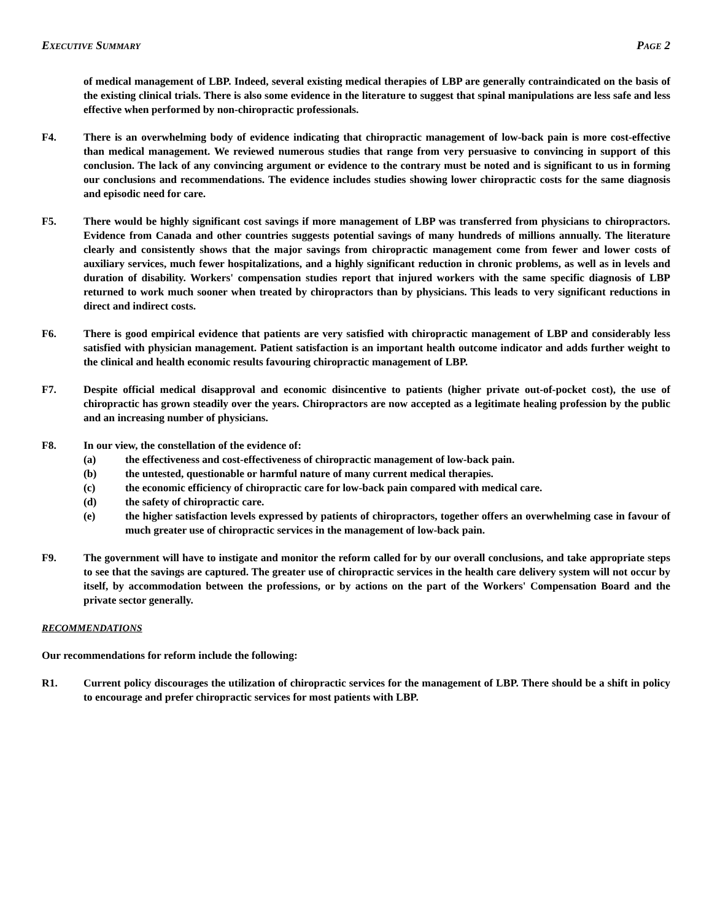EXECUTIVE SUMMARY PAGE 2
of medical management of LBP. Indeed, several existing medical therapies of LBP are generally contraindicated on the basis of the existing clinical trials. There is also some evidence in the literature to suggest that spinal manipulations are less safe and less effective when performed by non-chiropractic professionals.
F4. There is an overwhelming body of evidence indicating that chiropractic management of low-back pain is more cost-effective than medical management. We reviewed numerous studies that range from very persuasive to convincing in support of this conclusion. The lack of any convincing argument or evidence to the contrary must be noted and is significant to us in forming our conclusions and recommendations. The evidence includes studies showing lower chiropractic costs for the same diagnosis and episodic need for care.
F5. There would be highly significant cost savings if more management of LBP was transferred from physicians to chiropractors. Evidence from Canada and other countries suggests potential savings of many hundreds of millions annually. The literature clearly and consistently shows that the major savings from chiropractic management come from fewer and lower costs of auxiliary services, much fewer hospitalizations, and a highly significant reduction in chronic problems, as well as in levels and duration of disability. Workers' compensation studies report that injured workers with the same specific diagnosis of LBP returned to work much sooner when treated by chiropractors than by physicians. This leads to very significant reductions in direct and indirect costs.
F6. There is good empirical evidence that patients are very satisfied with chiropractic management of LBP and considerably less satisfied with physician management. Patient satisfaction is an important health outcome indicator and adds further weight to the clinical and health economic results favouring chiropractic management of LBP.
F7. Despite official medical disapproval and economic disincentive to patients (higher private out-of-pocket cost), the use of chiropractic has grown steadily over the years. Chiropractors are now accepted as a legitimate healing profession by the public and an increasing number of physicians.
F8. In our view, the constellation of the evidence of:
(a) the effectiveness and cost-effectiveness of chiropractic management of low-back pain.
(b) the untested, questionable or harmful nature of many current medical therapies.
(c) the economic efficiency of chiropractic care for low-back pain compared with medical care.
(d) the safety of chiropractic care.
(e) the higher satisfaction levels expressed by patients of chiropractors, together offers an overwhelming case in favour of much greater use of chiropractic services in the management of low-back pain.
F9. The government will have to instigate and monitor the reform called for by our overall conclusions, and take appropriate steps to see that the savings are captured. The greater use of chiropractic services in the health care delivery system will not occur by itself, by accommodation between the professions, or by actions on the part of the Workers' Compensation Board and the private sector generally.
RECOMMENDATIONS
Our recommendations for reform include the following:
R1. Current policy discourages the utilization of chiropractic services for the management of LBP. There should be a shift in policy to encourage and prefer chiropractic services for most patients with LBP.